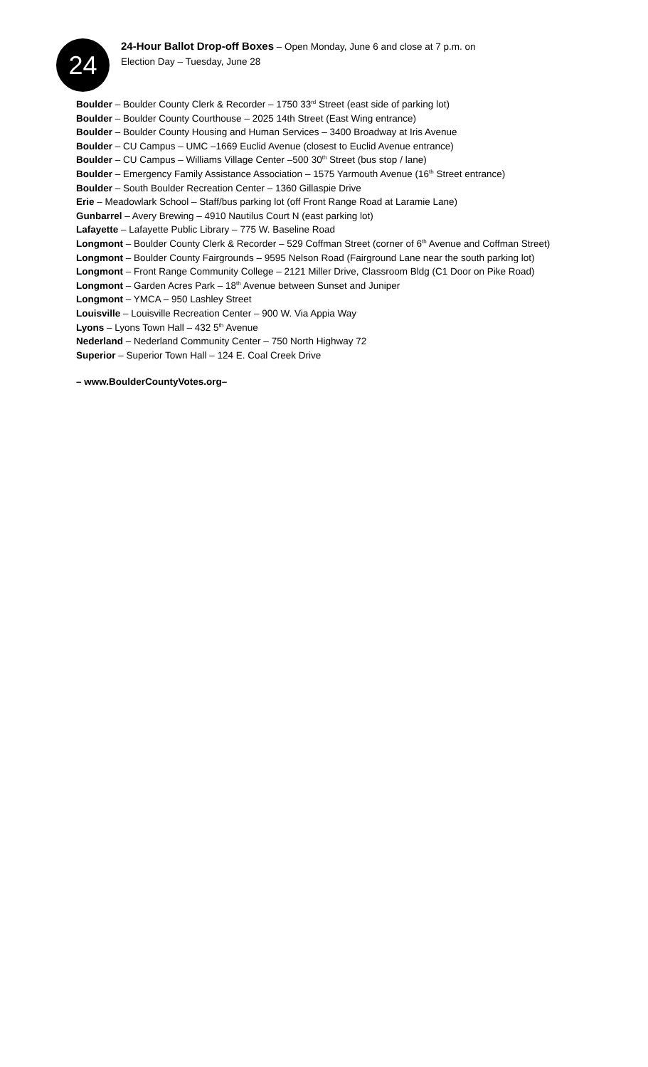24
24-Hour Ballot Drop-off Boxes – Open Monday, June 6 and close at 7 p.m. on
Election Day – Tuesday, June 28
Boulder – Boulder County Clerk & Recorder – 1750 33<sup>rd</sup> Street (east side of parking lot)
Boulder – Boulder County Courthouse – 2025 14th Street (East Wing entrance)
Boulder – Boulder County Housing and Human Services – 3400 Broadway at Iris Avenue
Boulder – CU Campus – UMC –1669 Euclid Avenue (closest to Euclid Avenue entrance)
Boulder – CU Campus – Williams Village Center –500 30<sup>th</sup> Street (bus stop / lane)
Boulder – Emergency Family Assistance Association – 1575 Yarmouth Avenue (16<sup>th</sup> Street entrance)
Boulder – South Boulder Recreation Center – 1360 Gillaspie Drive
Erie – Meadowlark School – Staff/bus parking lot (off Front Range Road at Laramie Lane)
Gunbarrel – Avery Brewing – 4910 Nautilus Court N (east parking lot)
Lafayette – Lafayette Public Library – 775 W. Baseline Road
Longmont – Boulder County Clerk & Recorder – 529 Coffman Street (corner of 6<sup>th</sup> Avenue and Coffman Street)
Longmont – Boulder County Fairgrounds – 9595 Nelson Road (Fairground Lane near the south parking lot)
Longmont – Front Range Community College – 2121 Miller Drive, Classroom Bldg (C1 Door on Pike Road)
Longmont – Garden Acres Park – 18<sup>th</sup> Avenue between Sunset and Juniper
Longmont – YMCA – 950 Lashley Street
Louisville – Louisville Recreation Center – 900 W. Via Appia Way
Lyons – Lyons Town Hall – 432 5<sup>th</sup> Avenue
Nederland – Nederland Community Center – 750 North Highway 72
Superior – Superior Town Hall – 124 E. Coal Creek Drive
– www.BoulderCountyVotes.org–